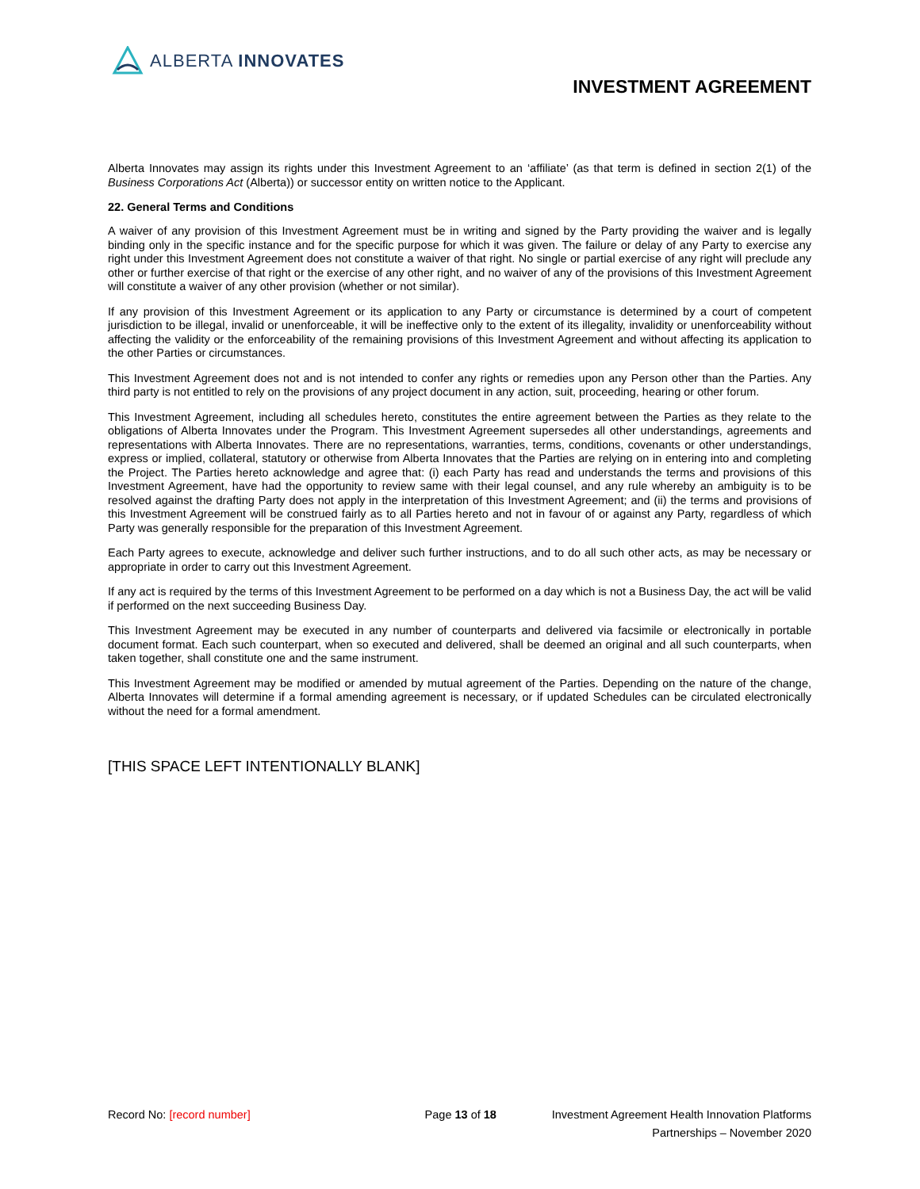ALBERTA INNOVATES
INVESTMENT AGREEMENT
Alberta Innovates may assign its rights under this Investment Agreement to an ‘affiliate’ (as that term is defined in section 2(1) of the Business Corporations Act (Alberta)) or successor entity on written notice to the Applicant.
22. General Terms and Conditions
A waiver of any provision of this Investment Agreement must be in writing and signed by the Party providing the waiver and is legally binding only in the specific instance and for the specific purpose for which it was given. The failure or delay of any Party to exercise any right under this Investment Agreement does not constitute a waiver of that right. No single or partial exercise of any right will preclude any other or further exercise of that right or the exercise of any other right, and no waiver of any of the provisions of this Investment Agreement will constitute a waiver of any other provision (whether or not similar).
If any provision of this Investment Agreement or its application to any Party or circumstance is determined by a court of competent jurisdiction to be illegal, invalid or unenforceable, it will be ineffective only to the extent of its illegality, invalidity or unenforceability without affecting the validity or the enforceability of the remaining provisions of this Investment Agreement and without affecting its application to the other Parties or circumstances.
This Investment Agreement does not and is not intended to confer any rights or remedies upon any Person other than the Parties. Any third party is not entitled to rely on the provisions of any project document in any action, suit, proceeding, hearing or other forum.
This Investment Agreement, including all schedules hereto, constitutes the entire agreement between the Parties as they relate to the obligations of Alberta Innovates under the Program. This Investment Agreement supersedes all other understandings, agreements and representations with Alberta Innovates. There are no representations, warranties, terms, conditions, covenants or other understandings, express or implied, collateral, statutory or otherwise from Alberta Innovates that the Parties are relying on in entering into and completing the Project. The Parties hereto acknowledge and agree that: (i) each Party has read and understands the terms and provisions of this Investment Agreement, have had the opportunity to review same with their legal counsel, and any rule whereby an ambiguity is to be resolved against the drafting Party does not apply in the interpretation of this Investment Agreement; and (ii) the terms and provisions of this Investment Agreement will be construed fairly as to all Parties hereto and not in favour of or against any Party, regardless of which Party was generally responsible for the preparation of this Investment Agreement.
Each Party agrees to execute, acknowledge and deliver such further instructions, and to do all such other acts, as may be necessary or appropriate in order to carry out this Investment Agreement.
If any act is required by the terms of this Investment Agreement to be performed on a day which is not a Business Day, the act will be valid if performed on the next succeeding Business Day.
This Investment Agreement may be executed in any number of counterparts and delivered via facsimile or electronically in portable document format. Each such counterpart, when so executed and delivered, shall be deemed an original and all such counterparts, when taken together, shall constitute one and the same instrument.
This Investment Agreement may be modified or amended by mutual agreement of the Parties. Depending on the nature of the change, Alberta Innovates will determine if a formal amending agreement is necessary, or if updated Schedules can be circulated electronically without the need for a formal amendment.
[THIS SPACE LEFT INTENTIONALLY BLANK]
Record No: [record number] Page 13 of 18 Investment Agreement Health Innovation Platforms
Partnerships – November 2020